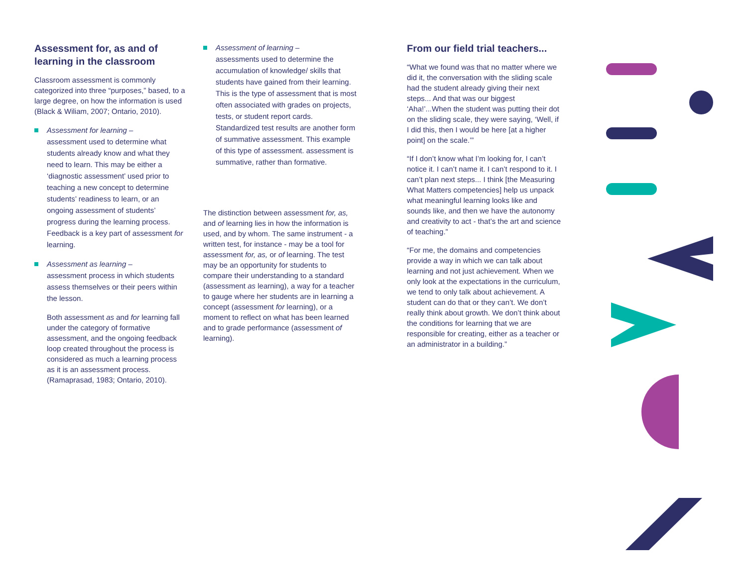Assessment for, as and of learning in the classroom
Classroom assessment is commonly categorized into three “purposes,” based, to a large degree, on how the information is used (Black & Wiliam, 2007; Ontario, 2010).
Assessment for learning –
assessment used to determine what students already know and what they need to learn. This may be either a ‘diagnostic assessment’ used prior to teaching a new concept to determine students’ readiness to learn, or an ongoing assessment of students’ progress during the learning process. Feedback is a key part of assessment for learning.
Assessment as learning –
assessment process in which students assess themselves or their peers within the lesson.
Both assessment as and for learning fall under the category of formative assessment, and the ongoing feedback loop created throughout the process is considered as much a learning process as it is an assessment process. (Ramaprasad, 1983; Ontario, 2010).
Assessment of learning –
assessments used to determine the accumulation of knowledge/ skills that students have gained from their learning. This is the type of assessment that is most often associated with grades on projects, tests, or student report cards. Standardized test results are another form of summative assessment. This example of this type of assessment. assessment is summative, rather than formative.
The distinction between assessment for, as, and of learning lies in how the information is used, and by whom. The same instrument - a written test, for instance - may be a tool for assessment for, as, or of learning. The test may be an opportunity for students to compare their understanding to a standard (assessment as learning), a way for a teacher to gauge where her students are in learning a concept (assessment for learning), or a moment to reflect on what has been learned and to grade performance (assessment of learning).
From our field trial teachers...
“What we found was that no matter where we did it, the conversation with the sliding scale had the student already giving their next steps... And that was our biggest ‘Aha!’...When the student was putting their dot on the sliding scale, they were saying, ‘Well, if I did this, then I would be here [at a higher point] on the scale.’”
“If I don’t know what I’m looking for, I can’t notice it. I can’t name it. I can’t respond to it. I can’t plan next steps... I think [the Measuring What Matters competencies] help us unpack what meaningful learning looks like and sounds like, and then we have the autonomy and creativity to act - that’s the art and science of teaching.”
“For me, the domains and competencies provide a way in which we can talk about learning and not just achievement. When we only look at the expectations in the curriculum, we tend to only talk about achievement. A student can do that or they can’t. We don’t really think about growth. We don’t think about the conditions for learning that we are responsible for creating, either as a teacher or an administrator in a building.”